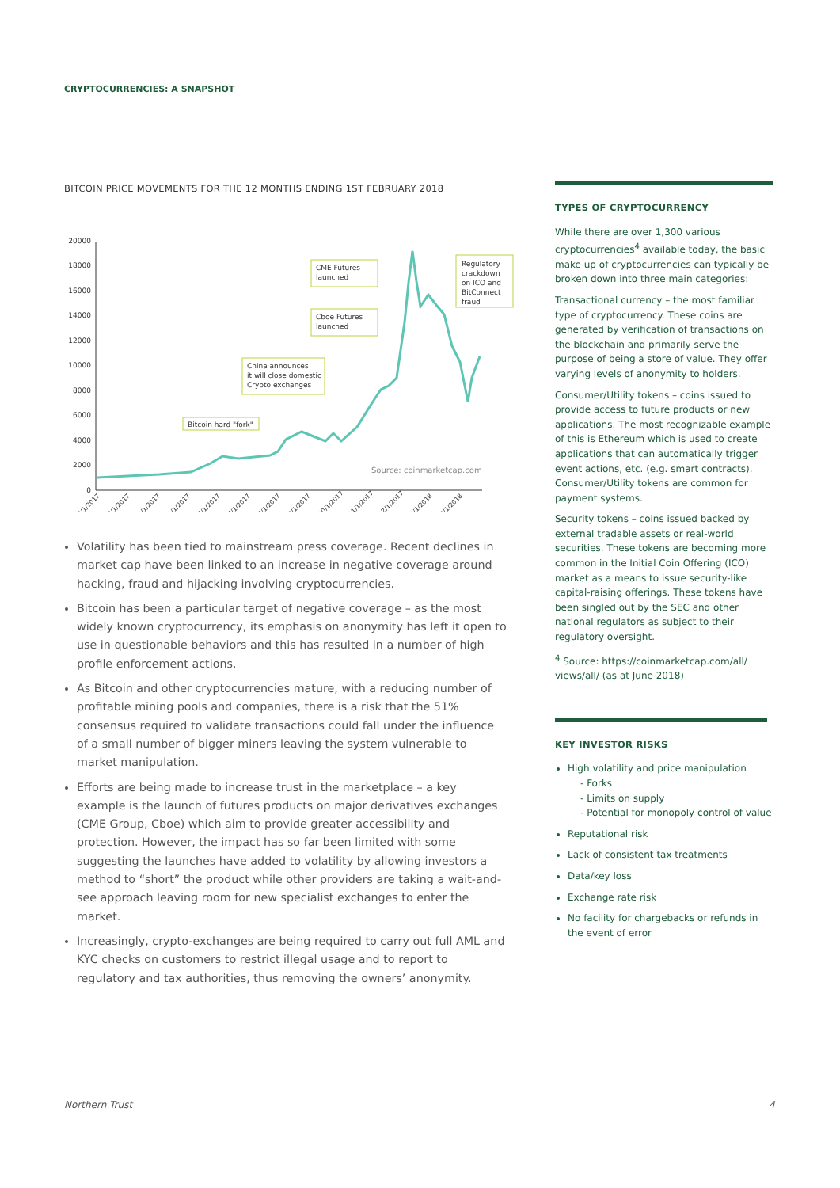CRYPTOCURRENCIES: A SNAPSHOT
BITCOIN PRICE MOVEMENTS FOR THE 12 MONTHS ENDING 1ST FEBRUARY 2018
20000
18000
16000
14000
12000
10000
8000
6000
4000
2000
0
Bitcoin hard "fork"
China announces
it will close domestic
Crypto exchanges
Cboe Futures
launched
CME Futures
launched
Regulatory
crackdown
on ICO and
BitConnect
fraud
Source: coinmarketcap.com
2/1/2017
3/1/2017
4/1/2017
5/1/2017
6/1/2017
7/1/2017
8/1/2017
9/1/2017
10/1/2017
11/1/2017
12/1/2017
1/1/2018
2/1/2018
Volatility has been tied to mainstream press coverage. Recent declines in market cap have been linked to an increase in negative coverage around hacking, fraud and hijacking involving cryptocurrencies.
Bitcoin has been a particular target of negative coverage – as the most widely known cryptocurrency, its emphasis on anonymity has left it open to use in questionable behaviors and this has resulted in a number of high profile enforcement actions.
As Bitcoin and other cryptocurrencies mature, with a reducing number of profitable mining pools and companies, there is a risk that the 51% consensus required to validate transactions could fall under the influence of a small number of bigger miners leaving the system vulnerable to market manipulation.
Efforts are being made to increase trust in the marketplace – a key example is the launch of futures products on major derivatives exchanges (CME Group, Cboe) which aim to provide greater accessibility and protection. However, the impact has so far been limited with some suggesting the launches have added to volatility by allowing investors a method to “short” the product while other providers are taking a wait-and-see approach leaving room for new specialist exchanges to enter the market.
Increasingly, crypto-exchanges are being required to carry out full AML and KYC checks on customers to restrict illegal usage and to report to regulatory and tax authorities, thus removing the owners’ anonymity.
TYPES OF CRYPTOCURRENCY
While there are over 1,300 various cryptocurrencies<sup>4</sup> available today, the basic make up of cryptocurrencies can typically be broken down into three main categories:
Transactional currency – the most familiar type of cryptocurrency. These coins are generated by verification of transactions on the blockchain and primarily serve the purpose of being a store of value. They offer varying levels of anonymity to holders.
Consumer/Utility tokens – coins issued to provide access to future products or new applications. The most recognizable example of this is Ethereum which is used to create applications that can automatically trigger event actions, etc. (e.g. smart contracts). Consumer/Utility tokens are common for payment systems.
Security tokens – coins issued backed by external tradable assets or real-world securities. These tokens are becoming more common in the Initial Coin Offering (ICO) market as a means to issue security-like capital-raising offerings. These tokens have been singled out by the SEC and other national regulators as subject to their regulatory oversight.
<sup>4</sup> Source: https://coinmarketcap.com/all/ views/all/ (as at June 2018)
KEY INVESTOR RISKS
High volatility and price manipulation
- Forks
- Limits on supply
- Potential for monopoly control of value
Reputational risk
Lack of consistent tax treatments
Data/key loss
Exchange rate risk
No facility for chargebacks or refunds in the event of error
Northern Trust 4